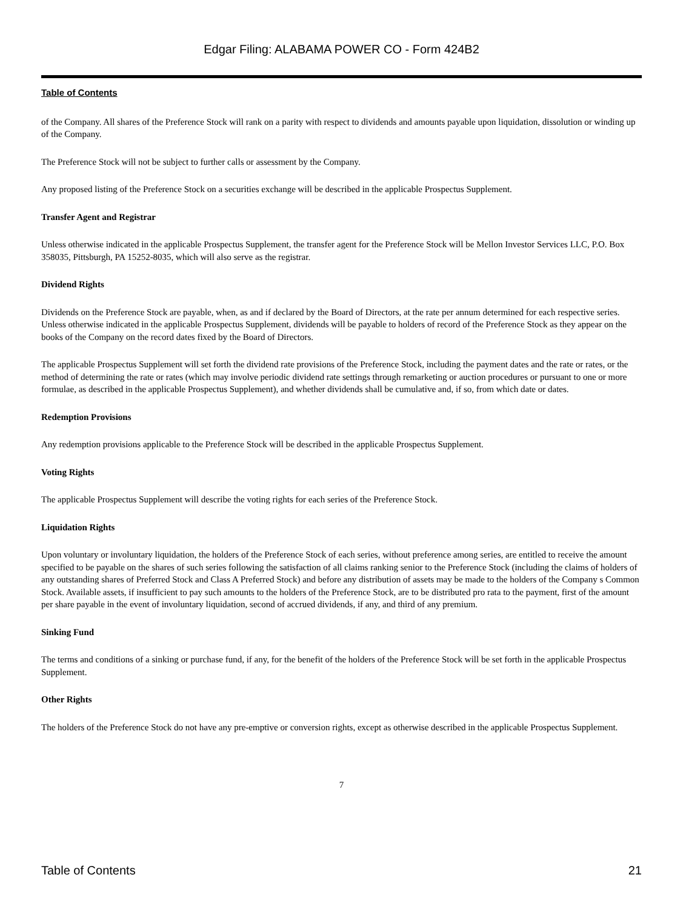Edgar Filing: ALABAMA POWER CO - Form 424B2
Table of Contents
of the Company. All shares of the Preference Stock will rank on a parity with respect to dividends and amounts payable upon liquidation, dissolution or winding up of the Company.
The Preference Stock will not be subject to further calls or assessment by the Company.
Any proposed listing of the Preference Stock on a securities exchange will be described in the applicable Prospectus Supplement.
Transfer Agent and Registrar
Unless otherwise indicated in the applicable Prospectus Supplement, the transfer agent for the Preference Stock will be Mellon Investor Services LLC, P.O. Box 358035, Pittsburgh, PA 15252-8035, which will also serve as the registrar.
Dividend Rights
Dividends on the Preference Stock are payable, when, as and if declared by the Board of Directors, at the rate per annum determined for each respective series. Unless otherwise indicated in the applicable Prospectus Supplement, dividends will be payable to holders of record of the Preference Stock as they appear on the books of the Company on the record dates fixed by the Board of Directors.
The applicable Prospectus Supplement will set forth the dividend rate provisions of the Preference Stock, including the payment dates and the rate or rates, or the method of determining the rate or rates (which may involve periodic dividend rate settings through remarketing or auction procedures or pursuant to one or more formulae, as described in the applicable Prospectus Supplement), and whether dividends shall be cumulative and, if so, from which date or dates.
Redemption Provisions
Any redemption provisions applicable to the Preference Stock will be described in the applicable Prospectus Supplement.
Voting Rights
The applicable Prospectus Supplement will describe the voting rights for each series of the Preference Stock.
Liquidation Rights
Upon voluntary or involuntary liquidation, the holders of the Preference Stock of each series, without preference among series, are entitled to receive the amount specified to be payable on the shares of such series following the satisfaction of all claims ranking senior to the Preference Stock (including the claims of holders of any outstanding shares of Preferred Stock and Class A Preferred Stock) and before any distribution of assets may be made to the holders of the Company s Common Stock. Available assets, if insufficient to pay such amounts to the holders of the Preference Stock, are to be distributed pro rata to the payment, first of the amount per share payable in the event of involuntary liquidation, second of accrued dividends, if any, and third of any premium.
Sinking Fund
The terms and conditions of a sinking or purchase fund, if any, for the benefit of the holders of the Preference Stock will be set forth in the applicable Prospectus Supplement.
Other Rights
The holders of the Preference Stock do not have any pre-emptive or conversion rights, except as otherwise described in the applicable Prospectus Supplement.
7
Table of Contents 21